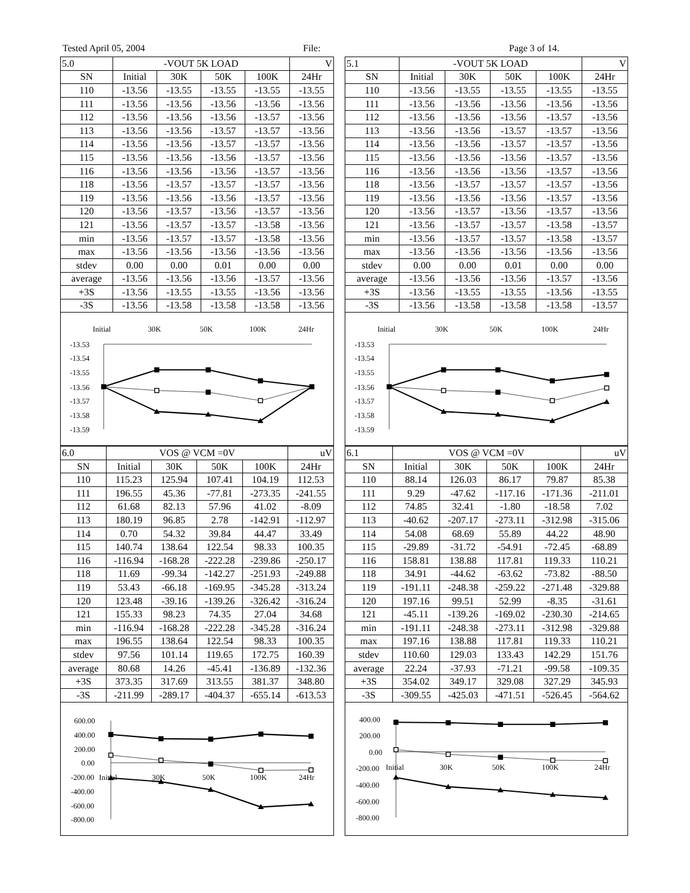Tested April 05, 2004 File: Page 3 of 14.
| 5.0 | -VOUT 5K LOAD | | | | V |
| SN | Initial | 30K | 50K | 100K | 24Hr |
| 110 | -13.56 | -13.55 | -13.55 | -13.55 | -13.55 |
| 111 | -13.56 | -13.56 | -13.56 | -13.56 | -13.56 |
| 112 | -13.56 | -13.56 | -13.56 | -13.57 | -13.56 |
| 113 | -13.56 | -13.56 | -13.57 | -13.57 | -13.56 |
| 114 | -13.56 | -13.56 | -13.57 | -13.57 | -13.56 |
| 115 | -13.56 | -13.56 | -13.56 | -13.57 | -13.56 |
| 116 | -13.56 | -13.56 | -13.56 | -13.57 | -13.56 |
| 118 | -13.56 | -13.57 | -13.57 | -13.57 | -13.56 |
| 119 | -13.56 | -13.56 | -13.56 | -13.57 | -13.56 |
| 120 | -13.56 | -13.57 | -13.56 | -13.57 | -13.56 |
| 121 | -13.56 | -13.57 | -13.57 | -13.58 | -13.56 |
| min | -13.56 | -13.57 | -13.57 | -13.58 | -13.56 |
| max | -13.56 | -13.56 | -13.56 | -13.56 | -13.56 |
| stdev | 0.00 | 0.00 | 0.01 | 0.00 | 0.00 |
| average | -13.56 | -13.56 | -13.56 | -13.57 | -13.56 |
| +3S | -13.56 | -13.55 | -13.55 | -13.56 | -13.56 |
| -3S | -13.56 | -13.58 | -13.58 | -13.58 | -13.56 |
Initial
30K
50K
100K
24Hr
-13.53
-13.54
-13.55
-13.56
-13.57
-13.58
-13.59
| 6.0 | VOS @ VCM =0V | | | | uV |
| SN | Initial | 30K | 50K | 100K | 24Hr |
| 110 | 115.23 | 125.94 | 107.41 | 104.19 | 112.53 |
| 111 | 196.55 | 45.36 | -77.81 | -273.35 | -241.55 |
| 112 | 61.68 | 82.13 | 57.96 | 41.02 | -8.09 |
| 113 | 180.19 | 96.85 | 2.78 | -142.91 | -112.97 |
| 114 | 0.70 | 54.32 | 39.84 | 44.47 | 33.49 |
| 115 | 140.74 | 138.64 | 122.54 | 98.33 | 100.35 |
| 116 | -116.94 | -168.28 | -222.28 | -239.86 | -250.17 |
| 118 | 11.69 | -99.34 | -142.27 | -251.93 | -249.88 |
| 119 | 53.43 | -66.18 | -169.95 | -345.28 | -313.24 |
| 120 | 123.48 | -39.16 | -139.26 | -326.42 | -316.24 |
| 121 | 155.33 | 98.23 | 74.35 | 27.04 | 34.68 |
| min | -116.94 | -168.28 | -222.28 | -345.28 | -316.24 |
| max | 196.55 | 138.64 | 122.54 | 98.33 | 100.35 |
| stdev | 97.56 | 101.14 | 119.65 | 172.75 | 160.39 |
| average | 80.68 | 14.26 | -45.41 | -136.89 | -132.36 |
| +3S | 373.35 | 317.69 | 313.55 | 381.37 | 348.80 |
| -3S | -211.99 | -289.17 | -404.37 | -655.14 | -613.53 |
600.00
400.00
200.00
0.00
-200.00
-400.00
-600.00
-800.00
Initial
30K
50K
100K
24Hr
| 5.1 | -VOUT 5K LOAD | | | | V |
| SN | Initial | 30K | 50K | 100K | 24Hr |
| 110 | -13.56 | -13.55 | -13.55 | -13.55 | -13.55 |
| 111 | -13.56 | -13.56 | -13.56 | -13.56 | -13.56 |
| 112 | -13.56 | -13.56 | -13.56 | -13.57 | -13.56 |
| 113 | -13.56 | -13.56 | -13.57 | -13.57 | -13.56 |
| 114 | -13.56 | -13.56 | -13.57 | -13.57 | -13.56 |
| 115 | -13.56 | -13.56 | -13.56 | -13.57 | -13.56 |
| 116 | -13.56 | -13.56 | -13.56 | -13.57 | -13.56 |
| 118 | -13.56 | -13.57 | -13.57 | -13.57 | -13.56 |
| 119 | -13.56 | -13.56 | -13.56 | -13.57 | -13.56 |
| 120 | -13.56 | -13.57 | -13.56 | -13.57 | -13.56 |
| 121 | -13.56 | -13.57 | -13.57 | -13.58 | -13.57 |
| min | -13.56 | -13.57 | -13.57 | -13.58 | -13.57 |
| max | -13.56 | -13.56 | -13.56 | -13.56 | -13.56 |
| stdev | 0.00 | 0.00 | 0.01 | 0.00 | 0.00 |
| average | -13.56 | -13.56 | -13.56 | -13.57 | -13.56 |
| +3S | -13.56 | -13.55 | -13.55 | -13.56 | -13.55 |
| -3S | -13.56 | -13.58 | -13.58 | -13.58 | -13.57 |
Initial
30K
50K
100K
24Hr
-13.53
-13.54
-13.55
-13.56
-13.57
-13.58
-13.59
| 6.1 | VOS @ VCM =0V | | | | uV |
| SN | Initial | 30K | 50K | 100K | 24Hr |
| 110 | 88.14 | 126.03 | 86.17 | 79.87 | 85.38 |
| 111 | 9.29 | -47.62 | -117.16 | -171.36 | -211.01 |
| 112 | 74.85 | 32.41 | -1.80 | -18.58 | 7.02 |
| 113 | -40.62 | -207.17 | -273.11 | -312.98 | -315.06 |
| 114 | 54.08 | 68.69 | 55.89 | 44.22 | 48.90 |
| 115 | -29.89 | -31.72 | -54.91 | -72.45 | -68.89 |
| 116 | 158.81 | 138.88 | 117.81 | 119.33 | 110.21 |
| 118 | 34.91 | -44.62 | -63.62 | -73.82 | -88.50 |
| 119 | -191.11 | -248.38 | -259.22 | -271.48 | -329.88 |
| 120 | 197.16 | 99.51 | 52.99 | -8.35 | -31.61 |
| 121 | -45.11 | -139.26 | -169.02 | -230.30 | -214.65 |
| min | -191.11 | -248.38 | -273.11 | -312.98 | -329.88 |
| max | 197.16 | 138.88 | 117.81 | 119.33 | 110.21 |
| stdev | 110.60 | 129.03 | 133.43 | 142.29 | 151.76 |
| average | 22.24 | -37.93 | -71.21 | -99.58 | -109.35 |
| +3S | 354.02 | 349.17 | 329.08 | 327.29 | 345.93 |
| -3S | -309.55 | -425.03 | -471.51 | -526.45 | -564.62 |
400.00
200.00
0.00
-200.00
-400.00
-600.00
-800.00
Initial
30K
50K
100K
24Hr